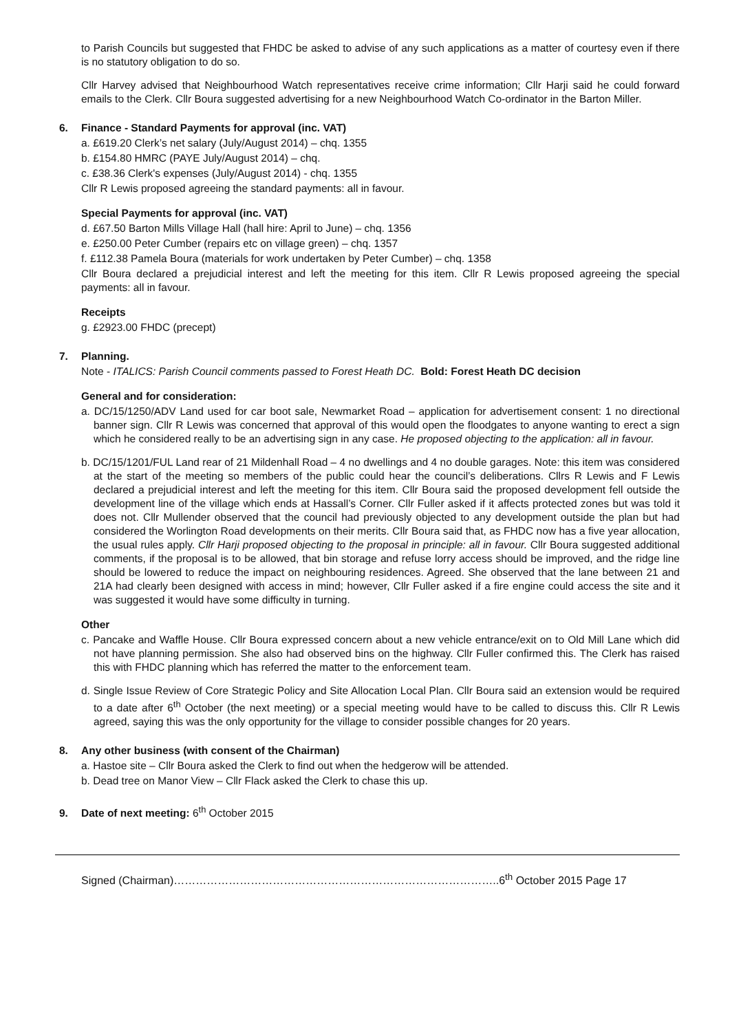to Parish Councils but suggested that FHDC be asked to advise of any such applications as a matter of courtesy even if there is no statutory obligation to do so.
Cllr Harvey advised that Neighbourhood Watch representatives receive crime information; Cllr Harji said he could forward emails to the Clerk. Cllr Boura suggested advertising for a new Neighbourhood Watch Co-ordinator in the Barton Miller.
6. Finance - Standard Payments for approval (inc. VAT)
a. £619.20 Clerk’s net salary (July/August 2014) – chq. 1355
b. £154.80 HMRC (PAYE July/August 2014) – chq.
c. £38.36 Clerk's expenses (July/August 2014) - chq. 1355
Cllr R Lewis proposed agreeing the standard payments: all in favour.
Special Payments for approval (inc. VAT)
d. £67.50 Barton Mills Village Hall (hall hire: April to June) – chq. 1356
e. £250.00 Peter Cumber (repairs etc on village green) – chq. 1357
f. £112.38 Pamela Boura (materials for work undertaken by Peter Cumber) – chq. 1358
Cllr Boura declared a prejudicial interest and left the meeting for this item. Cllr R Lewis proposed agreeing the special payments: all in favour.
Receipts
g. £2923.00 FHDC (precept)
7. Planning.
Note - ITALICS: Parish Council comments passed to Forest Heath DC. Bold: Forest Heath DC decision
General and for consideration:
a. DC/15/1250/ADV Land used for car boot sale, Newmarket Road – application for advertisement consent: 1 no directional banner sign. Cllr R Lewis was concerned that approval of this would open the floodgates to anyone wanting to erect a sign which he considered really to be an advertising sign in any case. He proposed objecting to the application: all in favour.
b. DC/15/1201/FUL Land rear of 21 Mildenhall Road – 4 no dwellings and 4 no double garages. Note: this item was considered at the start of the meeting so members of the public could hear the council’s deliberations. Cllrs R Lewis and F Lewis declared a prejudicial interest and left the meeting for this item. Cllr Boura said the proposed development fell outside the development line of the village which ends at Hassall’s Corner. Cllr Fuller asked if it affects protected zones but was told it does not. Cllr Mullender observed that the council had previously objected to any development outside the plan but had considered the Worlington Road developments on their merits. Cllr Boura said that, as FHDC now has a five year allocation, the usual rules apply. Cllr Harji proposed objecting to the proposal in principle: all in favour. Cllr Boura suggested additional comments, if the proposal is to be allowed, that bin storage and refuse lorry access should be improved, and the ridge line should be lowered to reduce the impact on neighbouring residences. Agreed. She observed that the lane between 21 and 21A had clearly been designed with access in mind; however, Cllr Fuller asked if a fire engine could access the site and it was suggested it would have some difficulty in turning.
Other
c. Pancake and Waffle House. Cllr Boura expressed concern about a new vehicle entrance/exit on to Old Mill Lane which did not have planning permission. She also had observed bins on the highway. Cllr Fuller confirmed this. The Clerk has raised this with FHDC planning which has referred the matter to the enforcement team.
d. Single Issue Review of Core Strategic Policy and Site Allocation Local Plan. Cllr Boura said an extension would be required to a date after 6<sup>th</sup> October (the next meeting) or a special meeting would have to be called to discuss this. Cllr R Lewis agreed, saying this was the only opportunity for the village to consider possible changes for 20 years.
8. Any other business (with consent of the Chairman)
a. Hastoe site – Cllr Boura asked the Clerk to find out when the hedgerow will be attended.
b. Dead tree on Manor View – Cllr Flack asked the Clerk to chase this up.
9. Date of next meeting: 6<sup>th</sup> October 2015
Signed (Chairman)……………………………………………………………………………..6<sup>th</sup> October 2015 Page 17